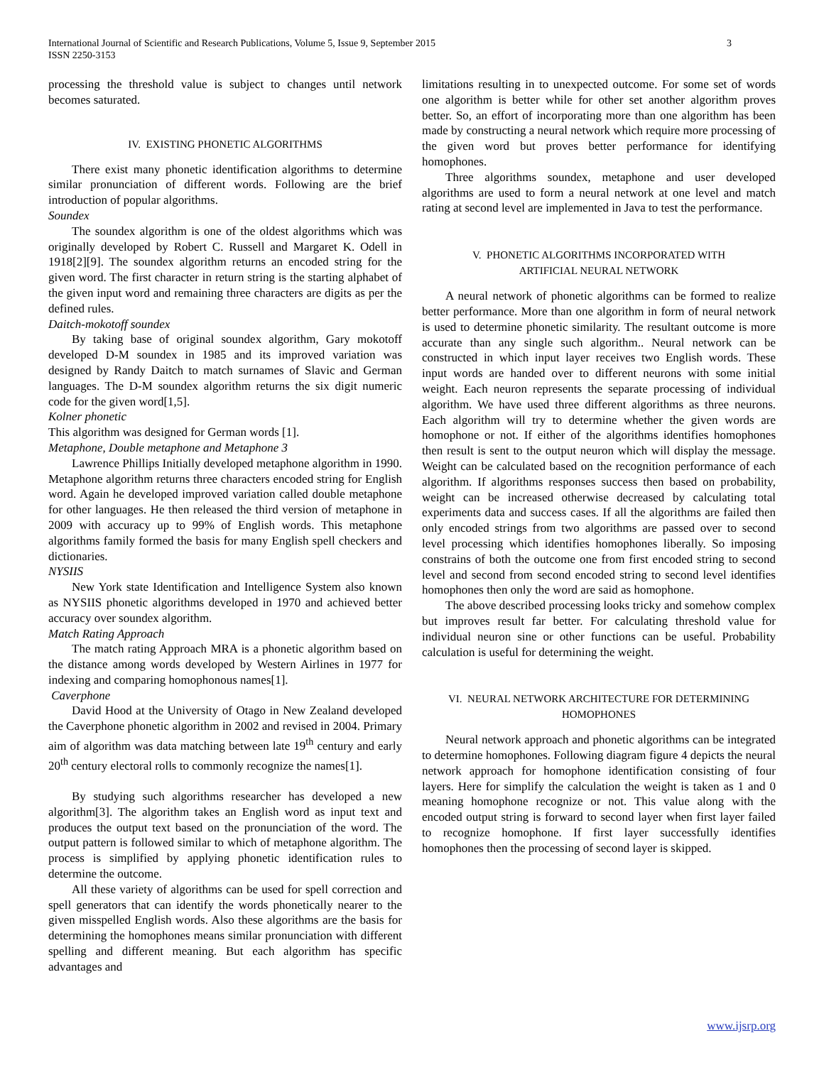International Journal of Scientific and Research Publications, Volume 5, Issue 9, September 2015
ISSN 2250-3153
3
processing the threshold value is subject to changes until network becomes saturated.
IV. EXISTING PHONETIC ALGORITHMS
There exist many phonetic identification algorithms to determine similar pronunciation of different words. Following are the brief introduction of popular algorithms.
Soundex
The soundex algorithm is one of the oldest algorithms which was originally developed by Robert C. Russell and Margaret K. Odell in 1918[2][9]. The soundex algorithm returns an encoded string for the given word. The first character in return string is the starting alphabet of the given input word and remaining three characters are digits as per the defined rules.
Daitch-mokotoff soundex
By taking base of original soundex algorithm, Gary mokotoff developed D-M soundex in 1985 and its improved variation was designed by Randy Daitch to match surnames of Slavic and German languages. The D-M soundex algorithm returns the six digit numeric code for the given word[1,5].
Kolner phonetic
This algorithm was designed for German words [1].
Metaphone, Double metaphone and Metaphone 3
Lawrence Phillips Initially developed metaphone algorithm in 1990. Metaphone algorithm returns three characters encoded string for English word. Again he developed improved variation called double metaphone for other languages. He then released the third version of metaphone in 2009 with accuracy up to 99% of English words. This metaphone algorithms family formed the basis for many English spell checkers and dictionaries.
NYSIIS
New York state Identification and Intelligence System also known as NYSIIS phonetic algorithms developed in 1970 and achieved better accuracy over soundex algorithm.
Match Rating Approach
The match rating Approach MRA is a phonetic algorithm based on the distance among words developed by Western Airlines in 1977 for indexing and comparing homophonous names[1].
Caverphone
David Hood at the University of Otago in New Zealand developed the Caverphone phonetic algorithm in 2002 and revised in 2004. Primary aim of algorithm was data matching between late 19<sup>th</sup> century and early 20<sup>th</sup> century electoral rolls to commonly recognize the names[1].
By studying such algorithms researcher has developed a new algorithm[3]. The algorithm takes an English word as input text and produces the output text based on the pronunciation of the word. The output pattern is followed similar to which of metaphone algorithm. The process is simplified by applying phonetic identification rules to determine the outcome.
All these variety of algorithms can be used for spell correction and spell generators that can identify the words phonetically nearer to the given misspelled English words. Also these algorithms are the basis for determining the homophones means similar pronunciation with different spelling and different meaning. But each algorithm has specific advantages and
limitations resulting in to unexpected outcome. For some set of words one algorithm is better while for other set another algorithm proves better. So, an effort of incorporating more than one algorithm has been made by constructing a neural network which require more processing of the given word but proves better performance for identifying homophones.
Three algorithms soundex, metaphone and user developed algorithms are used to form a neural network at one level and match rating at second level are implemented in Java to test the performance.
V. PHONETIC ALGORITHMS INCORPORATED WITH
ARTIFICIAL NEURAL NETWORK
A neural network of phonetic algorithms can be formed to realize better performance. More than one algorithm in form of neural network is used to determine phonetic similarity. The resultant outcome is more accurate than any single such algorithm.. Neural network can be constructed in which input layer receives two English words. These input words are handed over to different neurons with some initial weight. Each neuron represents the separate processing of individual algorithm. We have used three different algorithms as three neurons. Each algorithm will try to determine whether the given words are homophone or not. If either of the algorithms identifies homophones then result is sent to the output neuron which will display the message. Weight can be calculated based on the recognition performance of each algorithm. If algorithms responses success then based on probability, weight can be increased otherwise decreased by calculating total experiments data and success cases. If all the algorithms are failed then only encoded strings from two algorithms are passed over to second level processing which identifies homophones liberally. So imposing constrains of both the outcome one from first encoded string to second level and second from second encoded string to second level identifies homophones then only the word are said as homophone.
The above described processing looks tricky and somehow complex but improves result far better. For calculating threshold value for individual neuron sine or other functions can be useful. Probability calculation is useful for determining the weight.
VI. NEURAL NETWORK ARCHITECTURE FOR DETERMINING
HOMOPHONES
Neural network approach and phonetic algorithms can be integrated to determine homophones. Following diagram figure 4 depicts the neural network approach for homophone identification consisting of four layers. Here for simplify the calculation the weight is taken as 1 and 0 meaning homophone recognize or not. This value along with the encoded output string is forward to second layer when first layer failed to recognize homophone. If first layer successfully identifies homophones then the processing of second layer is skipped.
www.ijsrp.org